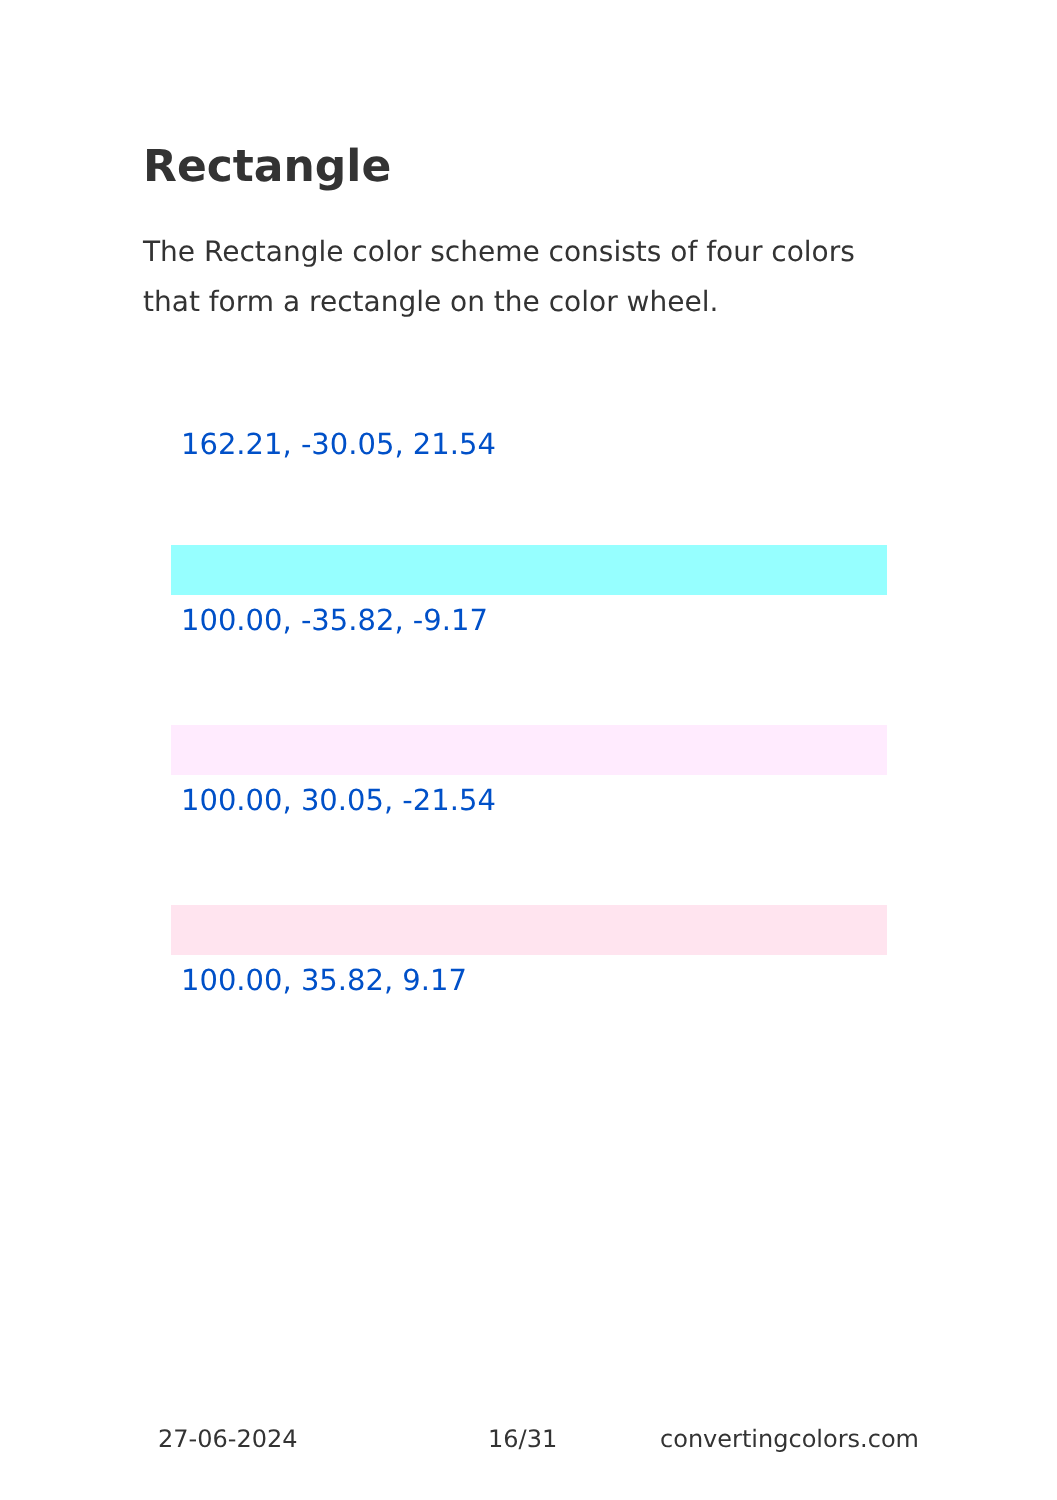Rectangle
The Rectangle color scheme consists of four colors that form a rectangle on the color wheel.
162.21, -30.05, 21.54
100.00, -35.82, -9.17
100.00, 30.05, -21.54
100.00, 35.82, 9.17
27-06-2024 16/31 convertingcolors.com